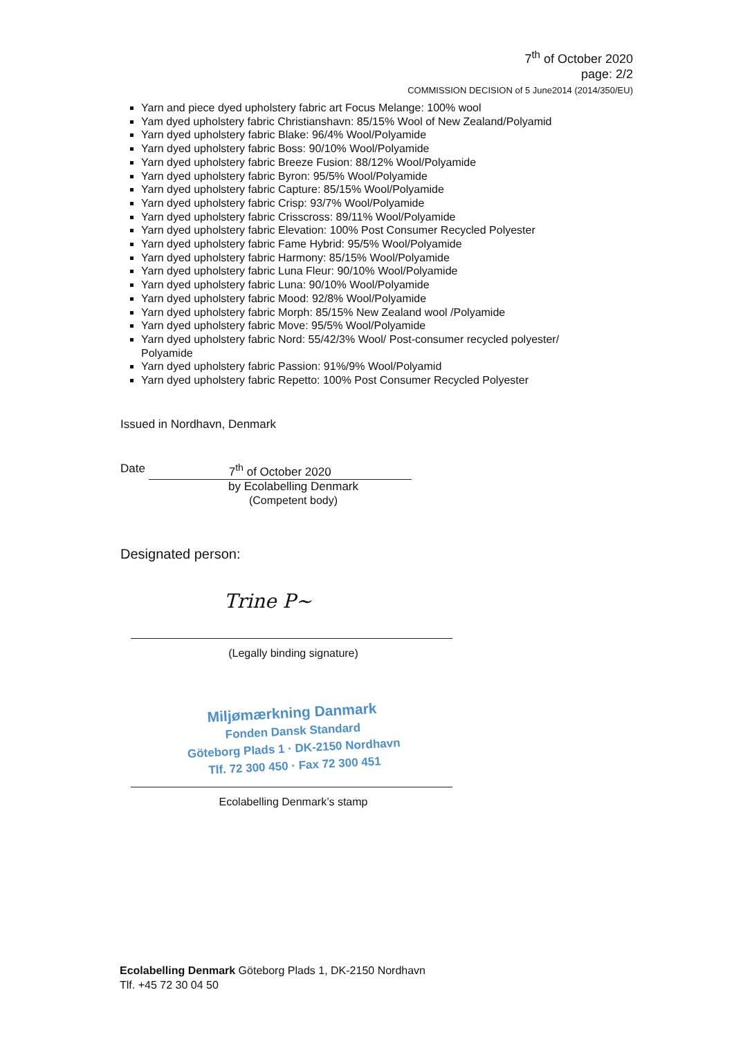7<sup>th</sup> of October 2020
page: 2/2
COMMISSION DECISION of 5 June2014 (2014/350/EU)
Yarn and piece dyed upholstery fabric art Focus Melange: 100% wool
Yam dyed upholstery fabric Christianshavn: 85/15% Wool of New Zealand/Polyamid
Yarn dyed upholstery fabric Blake: 96/4% Wool/Polyamide
Yarn dyed upholstery fabric Boss: 90/10% Wool/Polyamide
Yarn dyed upholstery fabric Breeze Fusion: 88/12% Wool/Polyamide
Yarn dyed upholstery fabric Byron: 95/5% Wool/Polyamide
Yarn dyed upholstery fabric Capture: 85/15% Wool/Polyamide
Yarn dyed upholstery fabric Crisp: 93/7% Wool/Polyamide
Yarn dyed upholstery fabric Crisscross: 89/11% Wool/Polyamide
Yarn dyed upholstery fabric Elevation: 100% Post Consumer Recycled Polyester
Yarn dyed upholstery fabric Fame Hybrid: 95/5% Wool/Polyamide
Yarn dyed upholstery fabric Harmony: 85/15% Wool/Polyamide
Yarn dyed upholstery fabric Luna Fleur: 90/10% Wool/Polyamide
Yarn dyed upholstery fabric Luna: 90/10% Wool/Polyamide
Yarn dyed upholstery fabric Mood: 92/8% Wool/Polyamide
Yarn dyed upholstery fabric Morph: 85/15% New Zealand wool /Polyamide
Yarn dyed upholstery fabric Move: 95/5% Wool/Polyamide
Yarn dyed upholstery fabric Nord: 55/42/3% Wool/ Post-consumer recycled polyester/ Polyamide
Yarn dyed upholstery fabric Passion: 91%/9% Wool/Polyamid
Yarn dyed upholstery fabric Repetto: 100% Post Consumer Recycled Polyester
Issued in Nordhavn, Denmark
Date 7<sup>th</sup> of October 2020
by Ecolabelling Denmark
(Competent body)
Designated person:
Trine P~
(Legally binding signature)
Miljømærkning Danmark
Fonden Dansk Standard
Göteborg Plads 1 · DK-2150 Nordhavn
Tlf. 72 300 450 · Fax 72 300 451
Ecolabelling Denmark’s stamp
Ecolabelling Denmark Göteborg Plads 1, DK-2150 Nordhavn
Tlf. +45 72 30 04 50